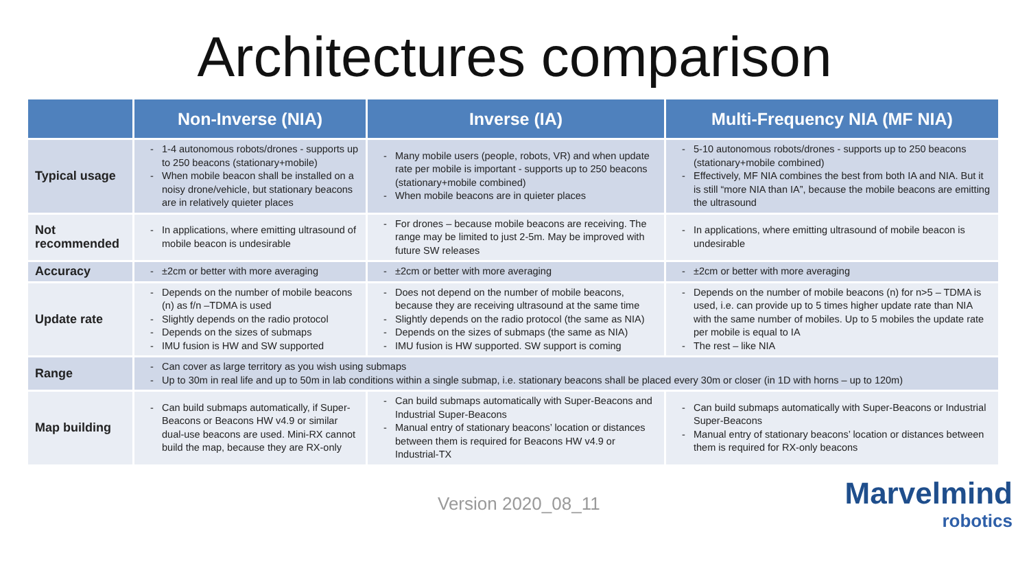Architectures comparison
| | Non-Inverse (NIA) | Inverse (IA) | Multi-Frequency NIA (MF NIA) |
| --- | --- | --- | --- |
| Typical usage | 1-4 autonomous robots/drones - supports up to 250 beacons (stationary+mobile) When mobile beacon shall be installed on a noisy drone/vehicle, but stationary beacons are in relatively quieter places | Many mobile users (people, robots, VR) and when update rate per mobile is important - supports up to 250 beacons (stationary+mobile combined) When mobile beacons are in quieter places | 5-10 autonomous robots/drones - supports up to 250 beacons (stationary+mobile combined) Effectively, MF NIA combines the best from both IA and NIA. But it is still “more NIA than IA”, because the mobile beacons are emitting the ultrasound |
| Not recommended | In applications, where emitting ultrasound of mobile beacon is undesirable | For drones – because mobile beacons are receiving. The range may be limited to just 2-5m. May be improved with future SW releases | In applications, where emitting ultrasound of mobile beacon is undesirable |
| Accuracy | ±2cm or better with more averaging | ±2cm or better with more averaging | ±2cm or better with more averaging |
| Update rate | Depends on the number of mobile beacons (n) as f/n –TDMA is used Slightly depends on the radio protocol Depends on the sizes of submaps IMU fusion is HW and SW supported | Does not depend on the number of mobile beacons, because they are receiving ultrasound at the same time Slightly depends on the radio protocol (the same as NIA) Depends on the sizes of submaps (the same as NIA) IMU fusion is HW supported. SW support is coming | Depends on the number of mobile beacons (n) for n>5 – TDMA is used, i.e. can provide up to 5 times higher update rate than NIA with the same number of mobiles. Up to 5 mobiles the update rate per mobile is equal to IA The rest – like NIA |
| Range | Can cover as large territory as you wish using submaps Up to 30m in real life and up to 50m in lab conditions within a single submap, i.e. stationary beacons shall be placed every 30m or closer (in 1D with horns – up to 120m) | | |
| Map building | Can build submaps automatically, if Super-Beacons or Beacons HW v4.9 or similar dual-use beacons are used. Mini-RX cannot build the map, because they are RX-only | Can build submaps automatically with Super-Beacons and Industrial Super-Beacons Manual entry of stationary beacons’ location or distances between them is required for Beacons HW v4.9 or Industrial-TX | Can build submaps automatically with Super-Beacons or Industrial Super-Beacons Manual entry of stationary beacons’ location or distances between them is required for RX-only beacons |
Version 2020_08_11
Marvelmind
robotics